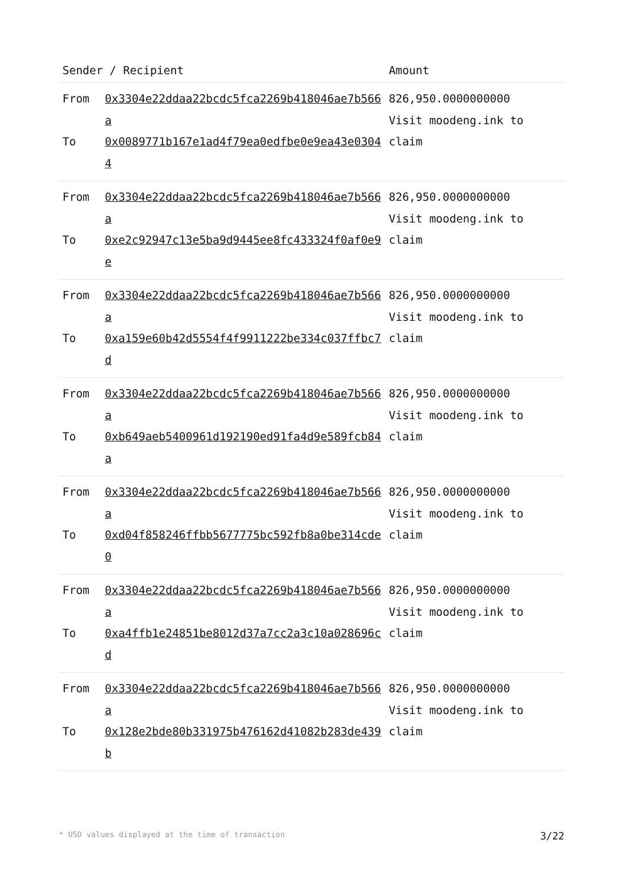| Sender / Recipient | | Amount |
| --- | --- | --- |
| From To | 0x3304e22ddaa22bcdc5fca2269b418046ae7b566a 0x0089771b167e1ad4f79ea0edfbe0e9ea43e03044 | 826,950.0000000000 Visit moodeng.ink to claim |
| From To | 0x3304e22ddaa22bcdc5fca2269b418046ae7b566a 0xe2c92947c13e5ba9d9445ee8fc433324f0af0e9e | 826,950.0000000000 Visit moodeng.ink to claim |
| From To | 0x3304e22ddaa22bcdc5fca2269b418046ae7b566a 0xa159e60b42d5554f4f9911222be334c037ffbc7d | 826,950.0000000000 Visit moodeng.ink to claim |
| From To | 0x3304e22ddaa22bcdc5fca2269b418046ae7b566a 0xb649aeb5400961d192190ed91fa4d9e589fcb84a | 826,950.0000000000 Visit moodeng.ink to claim |
| From To | 0x3304e22ddaa22bcdc5fca2269b418046ae7b566a 0xd04f858246ffbb5677775bc592fb8a0be314cde0 | 826,950.0000000000 Visit moodeng.ink to claim |
| From To | 0x3304e22ddaa22bcdc5fca2269b418046ae7b566a 0xa4ffb1e24851be8012d37a7cc2a3c10a028696cd | 826,950.0000000000 Visit moodeng.ink to claim |
| From To | 0x3304e22ddaa22bcdc5fca2269b418046ae7b566a 0x128e2bde80b331975b476162d41082b283de439b | 826,950.0000000000 Visit moodeng.ink to claim |
* USD values displayed at the time of transaction 3/22